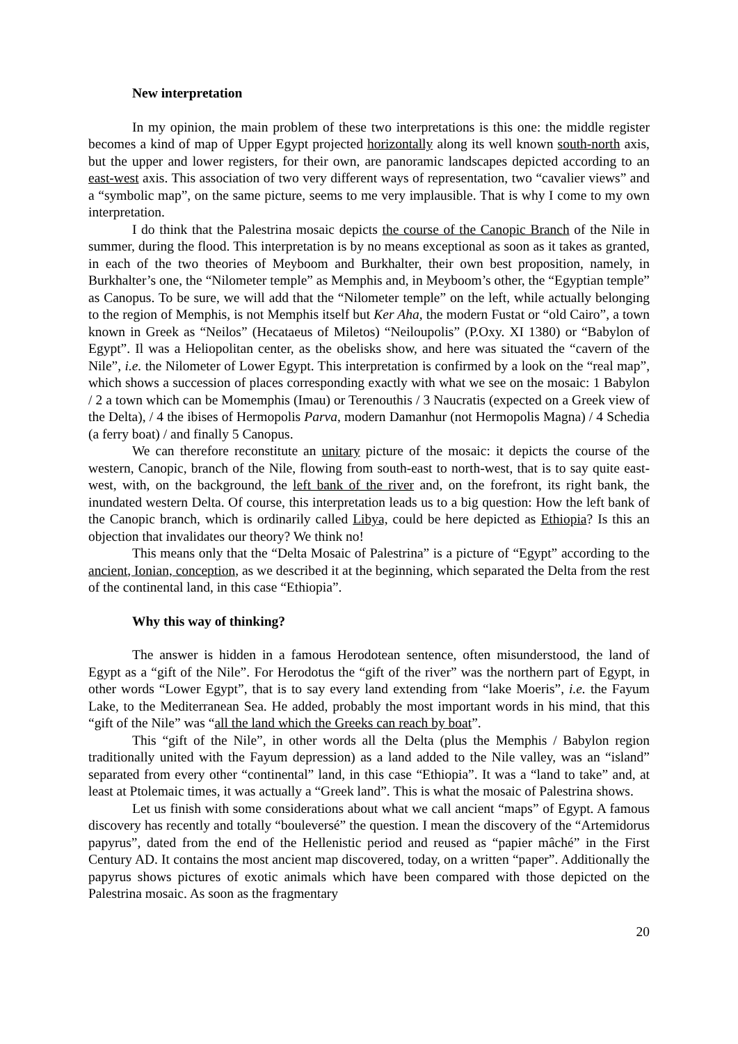New interpretation
In my opinion, the main problem of these two interpretations is this one: the middle register becomes a kind of map of Upper Egypt projected horizontally along its well known south-north axis, but the upper and lower registers, for their own, are panoramic landscapes depicted according to an east-west axis. This association of two very different ways of representation, two “cavalier views” and a “symbolic map”, on the same picture, seems to me very implausible. That is why I come to my own interpretation.
I do think that the Palestrina mosaic depicts the course of the Canopic Branch of the Nile in summer, during the flood. This interpretation is by no means exceptional as soon as it takes as granted, in each of the two theories of Meyboom and Burkhalter, their own best proposition, namely, in Burkhalter’s one, the “Nilometer temple” as Memphis and, in Meyboom’s other, the “Egyptian temple” as Canopus. To be sure, we will add that the “Nilometer temple” on the left, while actually belonging to the region of Memphis, is not Memphis itself but Ker Aha, the modern Fustat or “old Cairo”, a town known in Greek as “Neilos” (Hecataeus of Miletos) “Neiloupolis” (P.Oxy. XI 1380) or “Babylon of Egypt”. Il was a Heliopolitan center, as the obelisks show, and here was situated the “cavern of the Nile”, i.e. the Nilometer of Lower Egypt. This interpretation is confirmed by a look on the “real map”, which shows a succession of places corresponding exactly with what we see on the mosaic: 1 Babylon / 2 a town which can be Momemphis (Imau) or Terenouthis / 3 Naucratis (expected on a Greek view of the Delta), / 4 the ibises of Hermopolis Parva, modern Damanhur (not Hermopolis Magna) / 4 Schedia (a ferry boat) / and finally 5 Canopus.
We can therefore reconstitute an unitary picture of the mosaic: it depicts the course of the western, Canopic, branch of the Nile, flowing from south-east to north-west, that is to say quite east-west, with, on the background, the left bank of the river and, on the forefront, its right bank, the inundated western Delta. Of course, this interpretation leads us to a big question: How the left bank of the Canopic branch, which is ordinarily called Libya, could be here depicted as Ethiopia? Is this an objection that invalidates our theory? We think no!
This means only that the “Delta Mosaic of Palestrina” is a picture of “Egypt” according to the ancient, Ionian, conception, as we described it at the beginning, which separated the Delta from the rest of the continental land, in this case “Ethiopia”.
Why this way of thinking?
The answer is hidden in a famous Herodotean sentence, often misunderstood, the land of Egypt as a “gift of the Nile”. For Herodotus the “gift of the river” was the northern part of Egypt, in other words “Lower Egypt”, that is to say every land extending from “lake Moeris”, i.e. the Fayum Lake, to the Mediterranean Sea. He added, probably the most important words in his mind, that this “gift of the Nile” was “all the land which the Greeks can reach by boat”.
This “gift of the Nile”, in other words all the Delta (plus the Memphis / Babylon region traditionally united with the Fayum depression) as a land added to the Nile valley, was an “island” separated from every other “continental” land, in this case “Ethiopia”. It was a “land to take” and, at least at Ptolemaic times, it was actually a “Greek land”. This is what the mosaic of Palestrina shows.
Let us finish with some considerations about what we call ancient “maps” of Egypt. A famous discovery has recently and totally “bouleversé” the question. I mean the discovery of the “Artemidorus papyrus”, dated from the end of the Hellenistic period and reused as “papier mâché” in the First Century AD. It contains the most ancient map discovered, today, on a written “paper”. Additionally the papyrus shows pictures of exotic animals which have been compared with those depicted on the Palestrina mosaic. As soon as the fragmentary
20